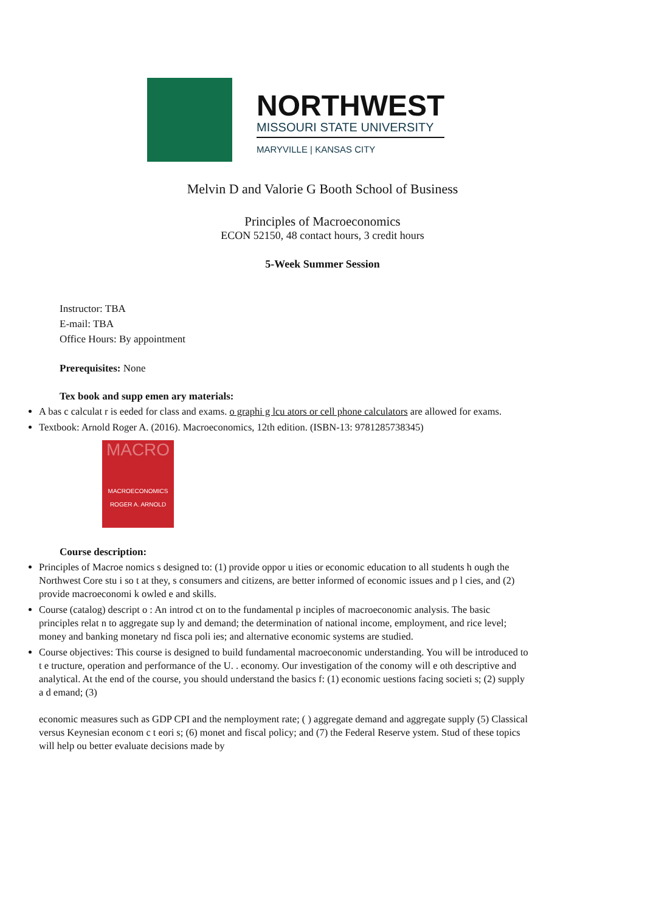NORTHWEST
MISSOURI STATE UNIVERSITY
MARYVILLE | KANSAS CITY
Melvin D and Valorie G Booth School of Business
Principles of Macroeconomics
ECON 52150, 48 contact hours, 3 credit hours
5-Week Summer Session
Instructor: TBA
E-mail: TBA
Office Hours: By appointment
Prerequisites: None
Tex book and supp emen ary materials:
A bas c calculat r is eeded for class and exams. o graphi g lcu ators or cell phone calculators are allowed for exams.
Textbook: Arnold Roger A. (2016). Macroeconomics, 12th edition. (ISBN-13: 9781285738345)
MACRO
MACROECONOMICS
ROGER A. ARNOLD
Course description:
Principles of Macroe nomics s designed to: (1) provide oppor u ities or economic education to all students h ough the Northwest Core stu i so t at they, s consumers and citizens, are better informed of economic issues and p l cies, and (2) provide macroeconomi k owled e and skills.
Course (catalog) descript o : An introd ct on to the fundamental p inciples of macroeconomic analysis. The basic principles relat n to aggregate sup ly and demand; the determination of national income, employment, and rice level; money and banking monetary nd fisca poli ies; and alternative economic systems are studied.
Course objectives: This course is designed to build fundamental macroeconomic understanding. You will be introduced to t e tructure, operation and performance of the U. . economy. Our investigation of the conomy will e oth descriptive and analytical. At the end of the course, you should understand the basics f: (1) economic uestions facing societi s; (2) supply a d emand; (3)
economic measures such as GDP CPI and the nemployment rate; ( ) aggregate demand and aggregate supply (5) Classical versus Keynesian econom c t eori s; (6) monet and fiscal policy; and (7) the Federal Reserve ystem. Stud of these topics will help ou better evaluate decisions made by